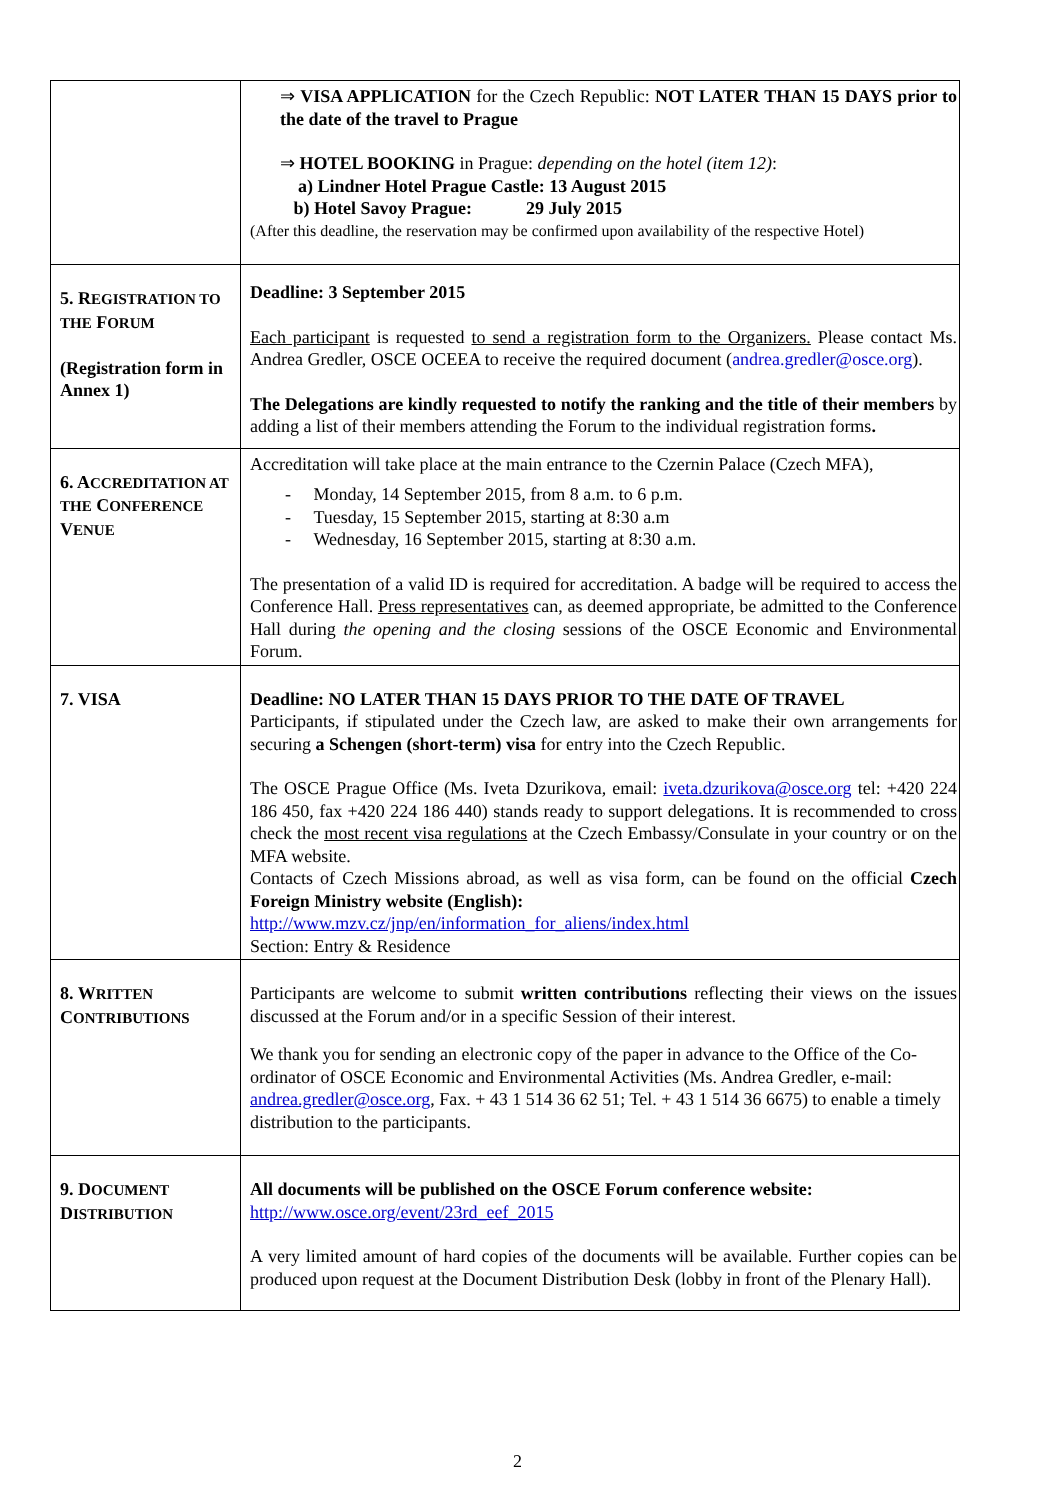| | ⇒ VISA APPLICATION for the Czech Republic: NOT LATER THAN 15 DAYS prior to the date of the travel to Prague ⇒ HOTEL BOOKING in Prague: depending on the hotel (item 12) : a) Lindner Hotel Prague Castle: 13 August 2015 b) Hotel Savoy Prague: 29 July 2015 (After this deadline, the reservation may be confirmed upon availability of the respective Hotel) |
| 5. R EGISTRATION TO THE F ORUM (Registration form in Annex 1) | Deadline: 3 September 2015 Each participant is requested to send a registration form to the Organizers. Please contact Ms. Andrea Gredler, OSCE OCEEA to receive the required document ( andrea.gredler@osce.org ). The Delegations are kindly requested to notify the ranking and the title of their members by adding a list of their members attending the Forum to the individual registration forms . |
| 6. A CCREDITATION AT THE C ONFERENCE V ENUE | Accreditation will take place at the main entrance to the Czernin Palace (Czech MFA), - Monday, 14 September 2015, from 8 a.m. to 6 p.m. - Tuesday, 15 September 2015, starting at 8:30 a.m - Wednesday, 16 September 2015, starting at 8:30 a.m. The presentation of a valid ID is required for accreditation. A badge will be required to access the Conference Hall. Press representatives can, as deemed appropriate, be admitted to the Conference Hall during the opening and the closing sessions of the OSCE Economic and Environmental Forum. |
| 7. VISA | Deadline: NO LATER THAN 15 DAYS PRIOR TO THE DATE OF TRAVEL Participants, if stipulated under the Czech law, are asked to make their own arrangements for securing a Schengen (short-term) visa for entry into the Czech Republic. The OSCE Prague Office (Ms. Iveta Dzurikova, email: iveta.dzurikova@osce.org tel: +420 224 186 450, fax +420 224 186 440) stands ready to support delegations. It is recommended to cross check the most recent visa regulations at the Czech Embassy/Consulate in your country or on the MFA website. Contacts of Czech Missions abroad, as well as visa form, can be found on the official Czech Foreign Ministry website (English): http://www.mzv.cz/jnp/en/information_for_aliens/index.html Section: Entry & Residence |
| 8. W RITTEN C ONTRIBUTIONS | Participants are welcome to submit written contributions reflecting their views on the issues discussed at the Forum and/or in a specific Session of their interest. We thank you for sending an electronic copy of the paper in advance to the Office of the Co-ordinator of OSCE Economic and Environmental Activities (Ms. Andrea Gredler, e-mail: andrea.gredler@osce.org , Fax. + 43 1 514 36 62 51; Tel. + 43 1 514 36 6675) to enable a timely distribution to the participants. |
| 9. D OCUMENT D ISTRIBUTION | All documents will be published on the OSCE Forum conference website: http://www.osce.org/event/23rd_eef_2015 A very limited amount of hard copies of the documents will be available. Further copies can be produced upon request at the Document Distribution Desk (lobby in front of the Plenary Hall). |
2